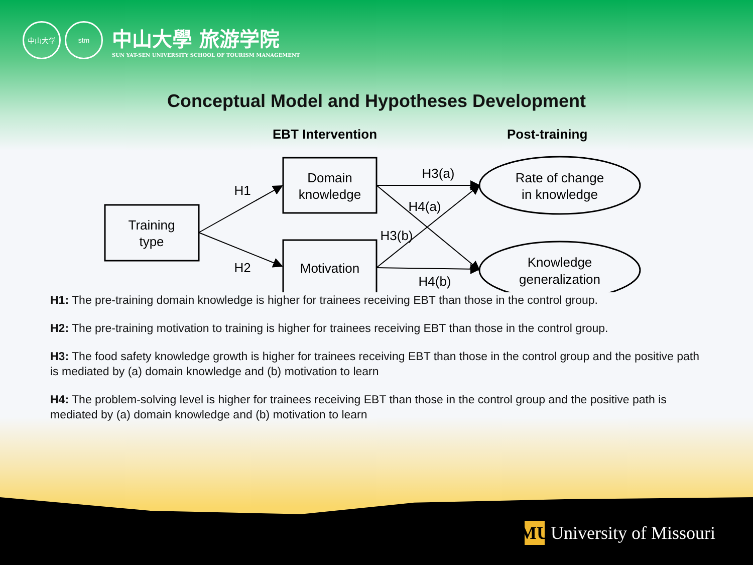中山大学 stm
中山大學 旅游学院
SUN YAT-SEN UNIVERSITY SCHOOL OF TOURISM MANAGEMENT
Conceptual Model and Hypotheses Development
EBT Intervention
Post-training
Training
type
Domain
knowledge
Motivation
Rate of change
in knowledge
Knowledge
generalization
H1
H2
H3(a)
H4(a)
H3(b)
H4(b)
H1: The pre-training domain knowledge is higher for trainees receiving EBT than those in the control group.
H2: The pre-training motivation to training is higher for trainees receiving EBT than those in the control group.
H3: The food safety knowledge growth is higher for trainees receiving EBT than those in the control group and the positive path is mediated by (a) domain knowledge and (b) motivation to learn
H4: The problem-solving level is higher for trainees receiving EBT than those in the control group and the positive path is mediated by (a) domain knowledge and (b) motivation to learn
MU University of Missouri